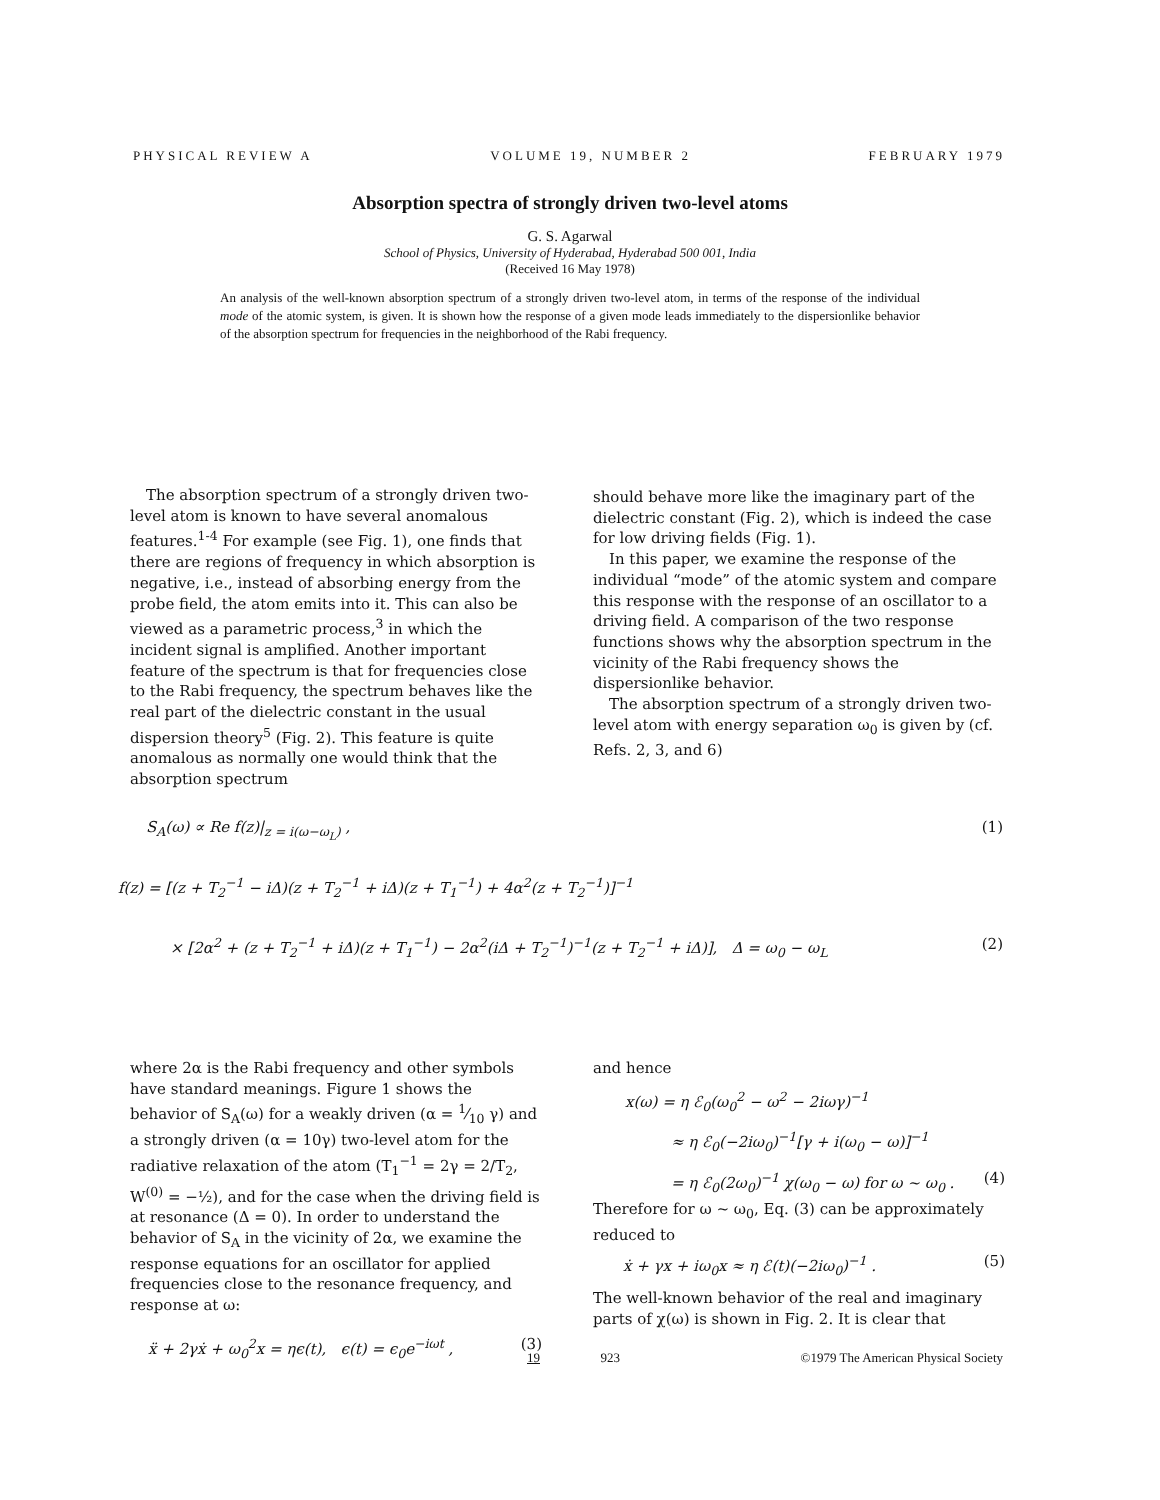PHYSICAL REVIEW A VOLUME 19, NUMBER 2 FEBRUARY 1979
Absorption spectra of strongly driven two-level atoms
G. S. Agarwal
School of Physics, University of Hyderabad, Hyderabad 500 001, India
(Received 16 May 1978)
An analysis of the well-known absorption spectrum of a strongly driven two-level atom, in terms of the response of the individual mode of the atomic system, is given. It is shown how the response of a given mode leads immediately to the dispersionlike behavior of the absorption spectrum for frequencies in the neighborhood of the Rabi frequency.
The absorption spectrum of a strongly driven two-level atom is known to have several anomalous features.<sup>1-4</sup> For example (see Fig. 1), one finds that there are regions of frequency in which absorption is negative, i.e., instead of absorbing energy from the probe field, the atom emits into it. This can also be viewed as a parametric process,<sup>3</sup> in which the incident signal is amplified. Another important feature of the spectrum is that for frequencies close to the Rabi frequency, the spectrum behaves like the real part of the dielectric constant in the usual dispersion theory<sup>5</sup> (Fig. 2). This feature is quite anomalous as normally one would think that the absorption spectrum
should behave more like the imaginary part of the dielectric constant (Fig. 2), which is indeed the case for low driving fields (Fig. 1).
In this paper, we examine the response of the individual “mode” of the atomic system and compare this response with the response of an oscillator to a driving field. A comparison of the two response functions shows why the absorption spectrum in the vicinity of the Rabi frequency shows the dispersionlike behavior.
The absorption spectrum of a strongly driven two-level atom with energy separation ω<sub>0</sub> is given by (cf. Refs. 2, 3, and 6)
S<sub>A</sub>(ω) ∝ Re f(z)|<sub>z = i(ω−ω<sub>L</sub>)</sub> , (1)
f(z) = [(z + T<sub>2</sub><sup>−1</sup> − iΔ)(z + T<sub>2</sub><sup>−1</sup> + iΔ)(z + T<sub>1</sub><sup>−1</sup>) + 4α<sup>2</sup>(z + T<sub>2</sub><sup>−1</sup>)]<sup>−1</sup>
× [2α<sup>2</sup> + (z + T<sub>2</sub><sup>−1</sup> + iΔ)(z + T<sub>1</sub><sup>−1</sup>) − 2α<sup>2</sup>(iΔ + T<sub>2</sub><sup>−1</sup>)<sup>−1</sup>(z + T<sub>2</sub><sup>−1</sup> + iΔ)], Δ = ω<sub>0</sub> − ω<sub>L</sub> (2)
where 2α is the Rabi frequency and other symbols have standard meanings. Figure 1 shows the behavior of S<sub>A</sub>(ω) for a weakly driven (α = 1⁄10 γ) and a strongly driven (α = 10γ) two-level atom for the radiative relaxation of the atom (T<sub>1</sub><sup>−1</sup> = 2γ = 2/T<sub>2</sub>, W<sup>(0)</sup> = −½), and for the case when the driving field is at resonance (Δ = 0). In order to understand the behavior of S<sub>A</sub> in the vicinity of 2α, we examine the response equations for an oscillator for applied frequencies close to the resonance frequency, and response at ω:
ẍ + 2γẋ + ω<sub>0</sub><sup>2</sup>x = ηϵ(t), ϵ(t) = ϵ<sub>0</sub>e<sup>−iωt</sup> , (3)
and hence
x(ω) = η ℰ<sub>0</sub>(ω<sub>0</sub><sup>2</sup> − ω<sup>2</sup> − 2iωγ)<sup>−1</sup>
≈ η ℰ<sub>0</sub>(−2iω<sub>0</sub>)<sup>−1</sup>[γ + i(ω<sub>0</sub> − ω)]<sup>−1</sup>
= η ℰ<sub>0</sub>(2ω<sub>0</sub>)<sup>−1</sup> χ(ω<sub>0</sub> − ω) for ω ~ ω<sub>0</sub> . (4)
Therefore for ω ~ ω<sub>0</sub>, Eq. (3) can be approximately reduced to
ẋ + γx + iω<sub>0</sub>x ≈ η ℰ(t)(−2iω<sub>0</sub>)<sup>−1</sup> . (5)
The well-known behavior of the real and imaginary parts of χ(ω) is shown in Fig. 2. It is clear that
19 923 ©1979 The American Physical Society